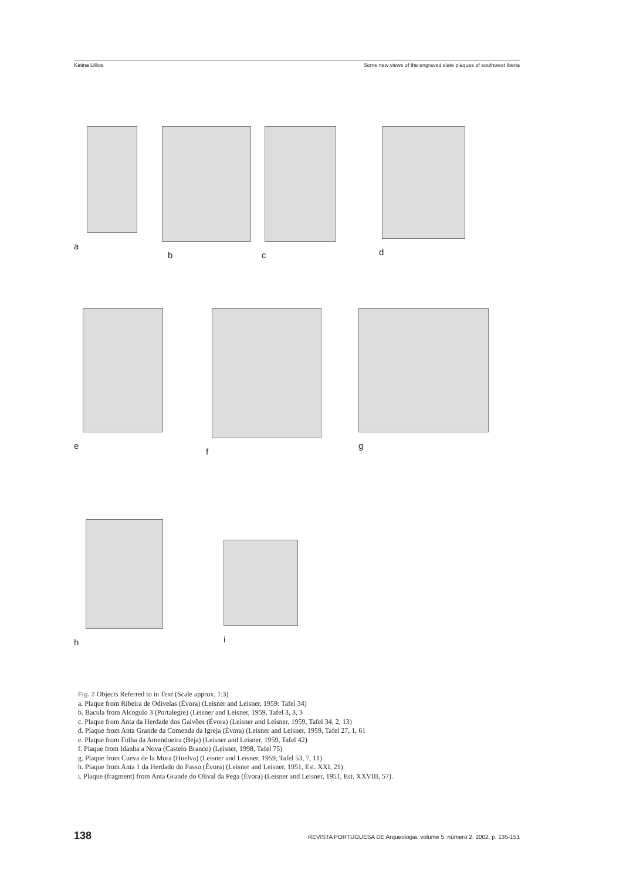Katina Lillios Some new views of the engraved slate plaques of southwest Iberia
a b c d
e f g
h i
Fig. 2 Objects Referred to in Text (Scale approx. 1:3)
a. Plaque from Ribeira de Odivelas (Évora) (Leisner and Leisner, 1959: Tafel 34)
b. Bacula from Alcogulo 3 (Portalegre) (Leisner and Leisner, 1959, Tafel 3, 3, 3
c. Plaque from Anta da Herdade dos Galvões (Évora) (Leisner and Leisner, 1959, Tafel 34, 2, 13)
d. Plaque from Anta Grande da Comenda da Igreja (Évora) (Leisner and Leisner, 1959, Tafel 27, 1, 61
e. Plaque from Folha da Amendoeira (Beja) (Leisner and Leisner, 1959, Tafel 42)
f. Plaque from Idanha a Nova (Castelo Branco) (Leisner, 1998, Tafel 75)
g. Plaque from Cueva de la Mora (Huelva) (Leisner and Leisner, 1959, Tafel 53, 7, 11)
h. Plaque from Anta 1 da Herdado do Passo (Évora) (Leisner and Leisner, 1951, Est. XXI, 21)
i. Plaque (fragment) from Anta Grande do Olival da Pega (Évora) (Leisner and Leisner, 1951, Est. XXVIII, 57).
138 REVISTA PORTUGUESA DE Arqueologia. volume 5. número 2. 2002, p. 135-151